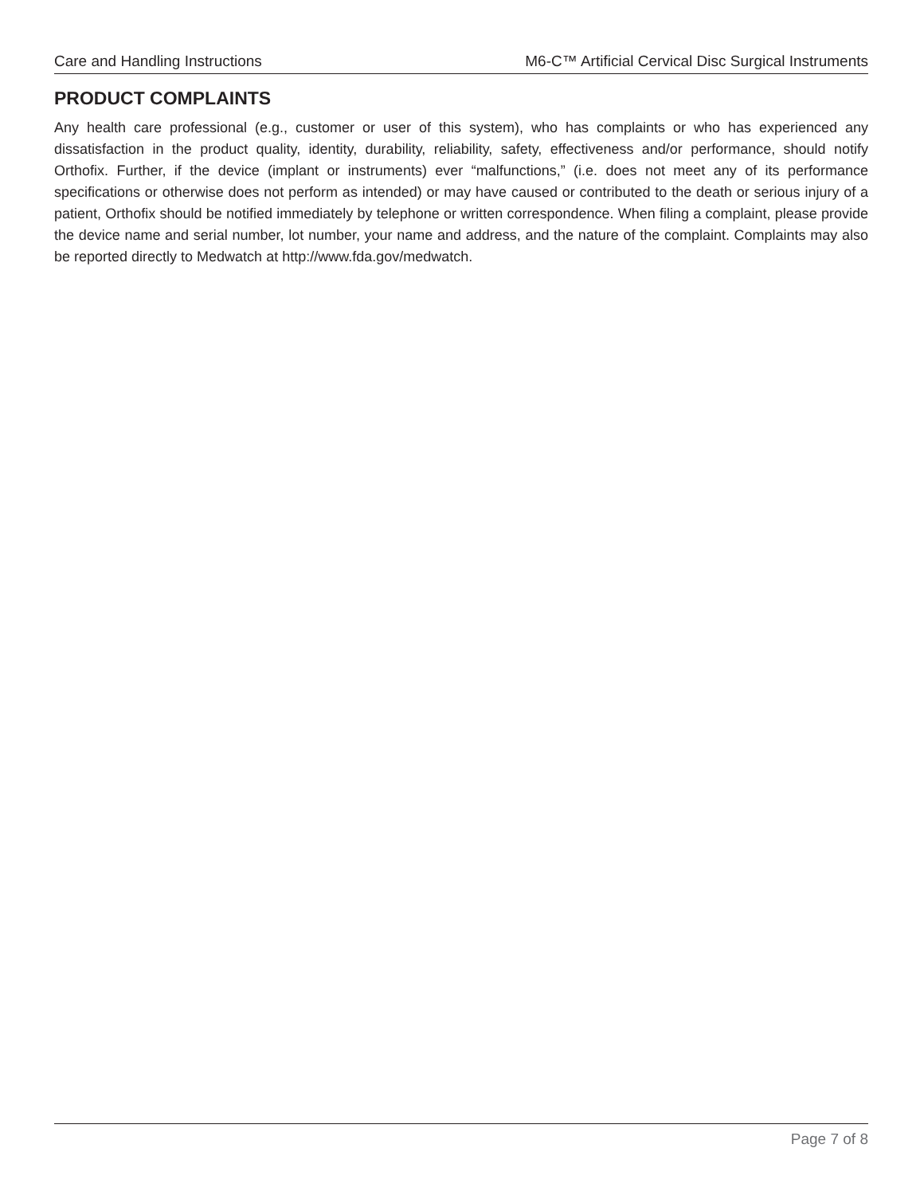Care and Handling Instructions M6-C™ Artificial Cervical Disc Surgical Instruments
PRODUCT COMPLAINTS
Any health care professional (e.g., customer or user of this system), who has complaints or who has experienced any dissatisfaction in the product quality, identity, durability, reliability, safety, effectiveness and/or performance, should notify Orthofix. Further, if the device (implant or instruments) ever “malfunctions,” (i.e. does not meet any of its performance specifications or otherwise does not perform as intended) or may have caused or contributed to the death or serious injury of a patient, Orthofix should be notified immediately by telephone or written correspondence. When filing a complaint, please provide the device name and serial number, lot number, your name and address, and the nature of the complaint. Complaints may also be reported directly to Medwatch at http://www.fda.gov/medwatch.
Page 7 of 8